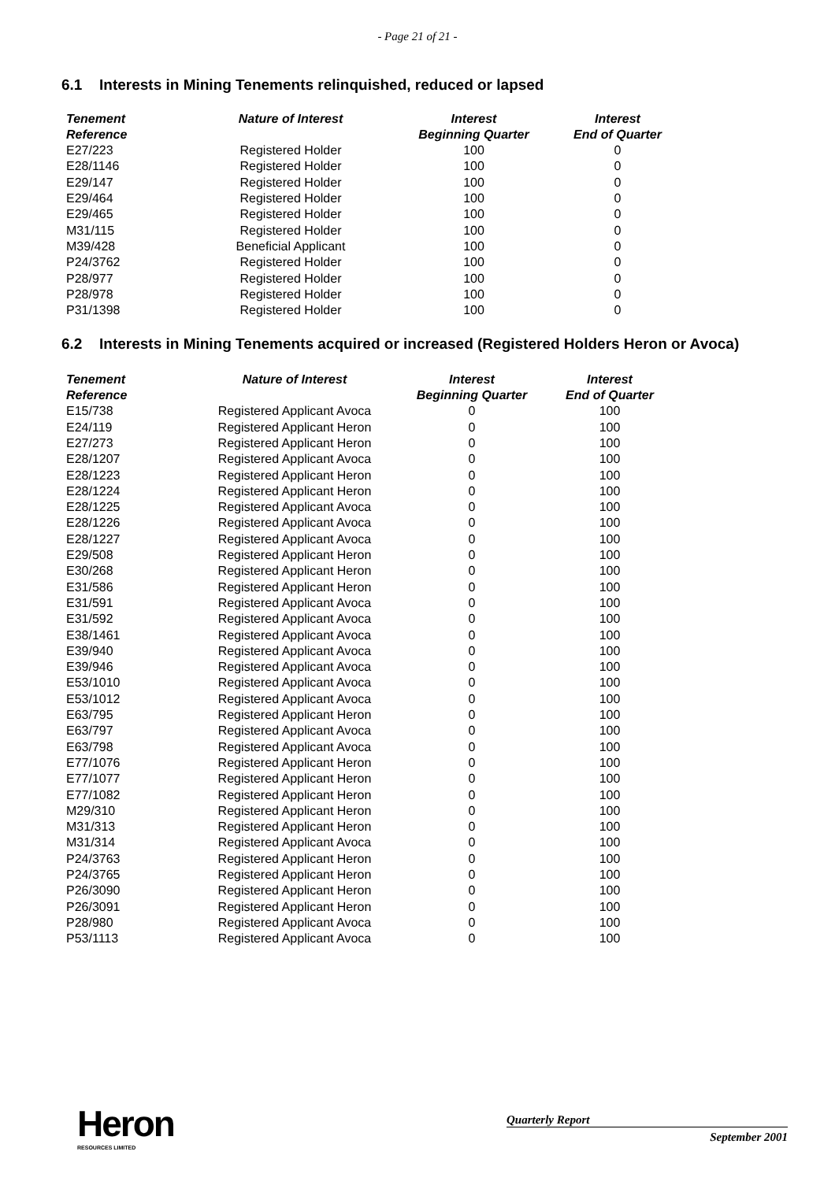- Page 21 of 21 -
6.1 Interests in Mining Tenements relinquished, reduced or lapsed
| Tenement Reference | Nature of Interest | Interest Beginning Quarter | Interest End of Quarter |
| --- | --- | --- | --- |
| E27/223 | Registered Holder | 100 | 0 |
| E28/1146 | Registered Holder | 100 | 0 |
| E29/147 | Registered Holder | 100 | 0 |
| E29/464 | Registered Holder | 100 | 0 |
| E29/465 | Registered Holder | 100 | 0 |
| M31/115 | Registered Holder | 100 | 0 |
| M39/428 | Beneficial Applicant | 100 | 0 |
| P24/3762 | Registered Holder | 100 | 0 |
| P28/977 | Registered Holder | 100 | 0 |
| P28/978 | Registered Holder | 100 | 0 |
| P31/1398 | Registered Holder | 100 | 0 |
6.2 Interests in Mining Tenements acquired or increased (Registered Holders Heron or Avoca)
| Tenement Reference | Nature of Interest | Interest Beginning Quarter | Interest End of Quarter |
| --- | --- | --- | --- |
| E15/738 | Registered Applicant Avoca | 0 | 100 |
| E24/119 | Registered Applicant Heron | 0 | 100 |
| E27/273 | Registered Applicant Heron | 0 | 100 |
| E28/1207 | Registered Applicant Avoca | 0 | 100 |
| E28/1223 | Registered Applicant Heron | 0 | 100 |
| E28/1224 | Registered Applicant Heron | 0 | 100 |
| E28/1225 | Registered Applicant Avoca | 0 | 100 |
| E28/1226 | Registered Applicant Avoca | 0 | 100 |
| E28/1227 | Registered Applicant Avoca | 0 | 100 |
| E29/508 | Registered Applicant Heron | 0 | 100 |
| E30/268 | Registered Applicant Heron | 0 | 100 |
| E31/586 | Registered Applicant Heron | 0 | 100 |
| E31/591 | Registered Applicant Avoca | 0 | 100 |
| E31/592 | Registered Applicant Avoca | 0 | 100 |
| E38/1461 | Registered Applicant Avoca | 0 | 100 |
| E39/940 | Registered Applicant Avoca | 0 | 100 |
| E39/946 | Registered Applicant Avoca | 0 | 100 |
| E53/1010 | Registered Applicant Avoca | 0 | 100 |
| E53/1012 | Registered Applicant Avoca | 0 | 100 |
| E63/795 | Registered Applicant Heron | 0 | 100 |
| E63/797 | Registered Applicant Avoca | 0 | 100 |
| E63/798 | Registered Applicant Avoca | 0 | 100 |
| E77/1076 | Registered Applicant Heron | 0 | 100 |
| E77/1077 | Registered Applicant Heron | 0 | 100 |
| E77/1082 | Registered Applicant Heron | 0 | 100 |
| M29/310 | Registered Applicant Heron | 0 | 100 |
| M31/313 | Registered Applicant Heron | 0 | 100 |
| M31/314 | Registered Applicant Avoca | 0 | 100 |
| P24/3763 | Registered Applicant Heron | 0 | 100 |
| P24/3765 | Registered Applicant Heron | 0 | 100 |
| P26/3090 | Registered Applicant Heron | 0 | 100 |
| P26/3091 | Registered Applicant Heron | 0 | 100 |
| P28/980 | Registered Applicant Avoca | 0 | 100 |
| P53/1113 | Registered Applicant Avoca | 0 | 100 |
Heron
RESOURCES LIMITED
Quarterly Report
September 2001